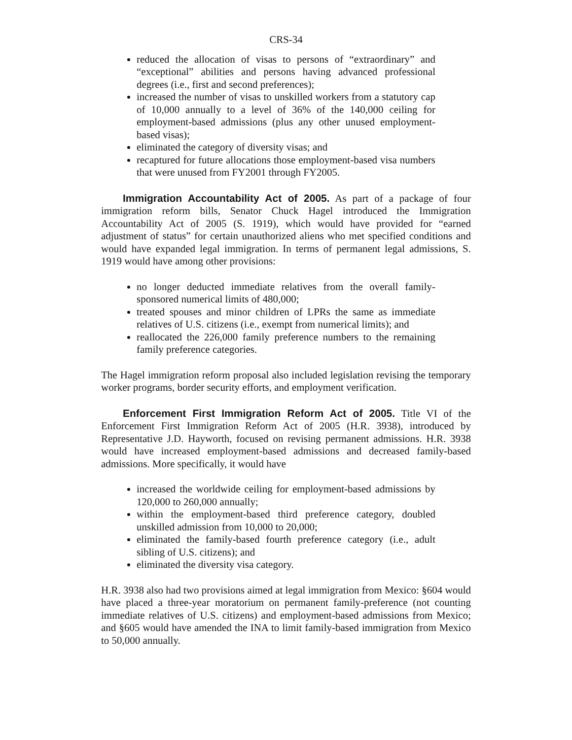CRS-34
reduced the allocation of visas to persons of “extraordinary” and “exceptional” abilities and persons having advanced professional degrees (i.e., first and second preferences);
increased the number of visas to unskilled workers from a statutory cap of 10,000 annually to a level of 36% of the 140,000 ceiling for employment-based admissions (plus any other unused employment-based visas);
eliminated the category of diversity visas; and
recaptured for future allocations those employment-based visa numbers that were unused from FY2001 through FY2005.
Immigration Accountability Act of 2005. As part of a package of four immigration reform bills, Senator Chuck Hagel introduced the Immigration Accountability Act of 2005 (S. 1919), which would have provided for “earned adjustment of status” for certain unauthorized aliens who met specified conditions and would have expanded legal immigration. In terms of permanent legal admissions, S. 1919 would have among other provisions:
no longer deducted immediate relatives from the overall family-sponsored numerical limits of 480,000;
treated spouses and minor children of LPRs the same as immediate relatives of U.S. citizens (i.e., exempt from numerical limits); and
reallocated the 226,000 family preference numbers to the remaining family preference categories.
The Hagel immigration reform proposal also included legislation revising the temporary worker programs, border security efforts, and employment verification.
Enforcement First Immigration Reform Act of 2005. Title VI of the Enforcement First Immigration Reform Act of 2005 (H.R. 3938), introduced by Representative J.D. Hayworth, focused on revising permanent admissions. H.R. 3938 would have increased employment-based admissions and decreased family-based admissions. More specifically, it would have
increased the worldwide ceiling for employment-based admissions by 120,000 to 260,000 annually;
within the employment-based third preference category, doubled unskilled admission from 10,000 to 20,000;
eliminated the family-based fourth preference category (i.e., adult sibling of U.S. citizens); and
eliminated the diversity visa category.
H.R. 3938 also had two provisions aimed at legal immigration from Mexico: §604 would have placed a three-year moratorium on permanent family-preference (not counting immediate relatives of U.S. citizens) and employment-based admissions from Mexico; and §605 would have amended the INA to limit family-based immigration from Mexico to 50,000 annually.